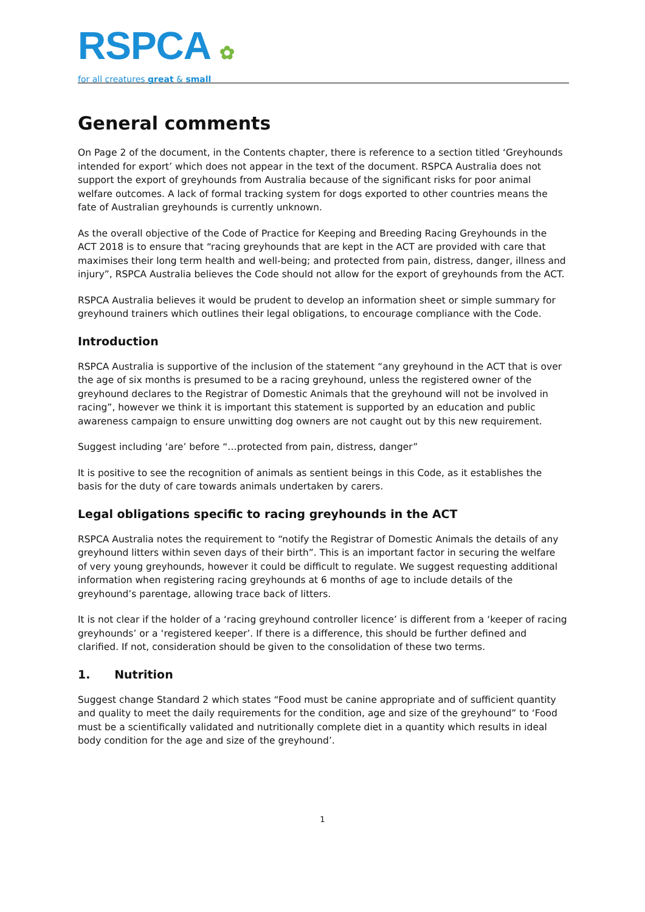RSPCA ✿
for all creatures great & small
General comments
On Page 2 of the document, in the Contents chapter, there is reference to a section titled ‘Greyhounds intended for export’ which does not appear in the text of the document. RSPCA Australia does not support the export of greyhounds from Australia because of the significant risks for poor animal welfare outcomes. A lack of formal tracking system for dogs exported to other countries means the fate of Australian greyhounds is currently unknown.
As the overall objective of the Code of Practice for Keeping and Breeding Racing Greyhounds in the ACT 2018 is to ensure that “racing greyhounds that are kept in the ACT are provided with care that maximises their long term health and well-being; and protected from pain, distress, danger, illness and injury”, RSPCA Australia believes the Code should not allow for the export of greyhounds from the ACT.
RSPCA Australia believes it would be prudent to develop an information sheet or simple summary for greyhound trainers which outlines their legal obligations, to encourage compliance with the Code.
Introduction
RSPCA Australia is supportive of the inclusion of the statement “any greyhound in the ACT that is over the age of six months is presumed to be a racing greyhound, unless the registered owner of the greyhound declares to the Registrar of Domestic Animals that the greyhound will not be involved in racing”, however we think it is important this statement is supported by an education and public awareness campaign to ensure unwitting dog owners are not caught out by this new requirement.
Suggest including ‘are’ before “…protected from pain, distress, danger”
It is positive to see the recognition of animals as sentient beings in this Code, as it establishes the basis for the duty of care towards animals undertaken by carers.
Legal obligations specific to racing greyhounds in the ACT
RSPCA Australia notes the requirement to “notify the Registrar of Domestic Animals the details of any greyhound litters within seven days of their birth”. This is an important factor in securing the welfare of very young greyhounds, however it could be difficult to regulate. We suggest requesting additional information when registering racing greyhounds at 6 months of age to include details of the greyhound’s parentage, allowing trace back of litters.
It is not clear if the holder of a ‘racing greyhound controller licence’ is different from a ‘keeper of racing greyhounds’ or a ‘registered keeper’. If there is a difference, this should be further defined and clarified. If not, consideration should be given to the consolidation of these two terms.
1. Nutrition
Suggest change Standard 2 which states “Food must be canine appropriate and of sufficient quantity and quality to meet the daily requirements for the condition, age and size of the greyhound” to ‘Food must be a scientifically validated and nutritionally complete diet in a quantity which results in ideal body condition for the age and size of the greyhound’.
1